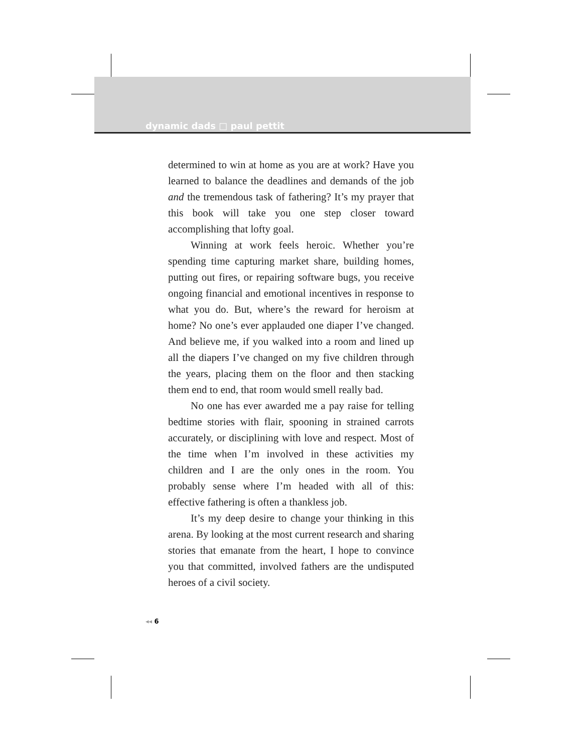dynamic dads □ paul pettit
determined to win at home as you are at work? Have you learned to balance the deadlines and demands of the job and the tremendous task of fathering? It’s my prayer that this book will take you one step closer toward accomplishing that lofty goal.
Winning at work feels heroic. Whether you’re spending time capturing market share, building homes, putting out fires, or repairing software bugs, you receive ongoing financial and emotional incentives in response to what you do. But, where’s the reward for heroism at home? No one’s ever applauded one diaper I’ve changed. And believe me, if you walked into a room and lined up all the diapers I’ve changed on my five children through the years, placing them on the floor and then stacking them end to end, that room would smell really bad.
No one has ever awarded me a pay raise for telling bedtime stories with flair, spooning in strained carrots accurately, or disciplining with love and respect. Most of the time when I’m involved in these activities my children and I are the only ones in the room. You probably sense where I’m headed with all of this: effective fathering is often a thankless job.
It’s my deep desire to change your thinking in this arena. By looking at the most current research and sharing stories that emanate from the heart, I hope to convince you that committed, involved fathers are the undisputed heroes of a civil society.
◂◂ 6